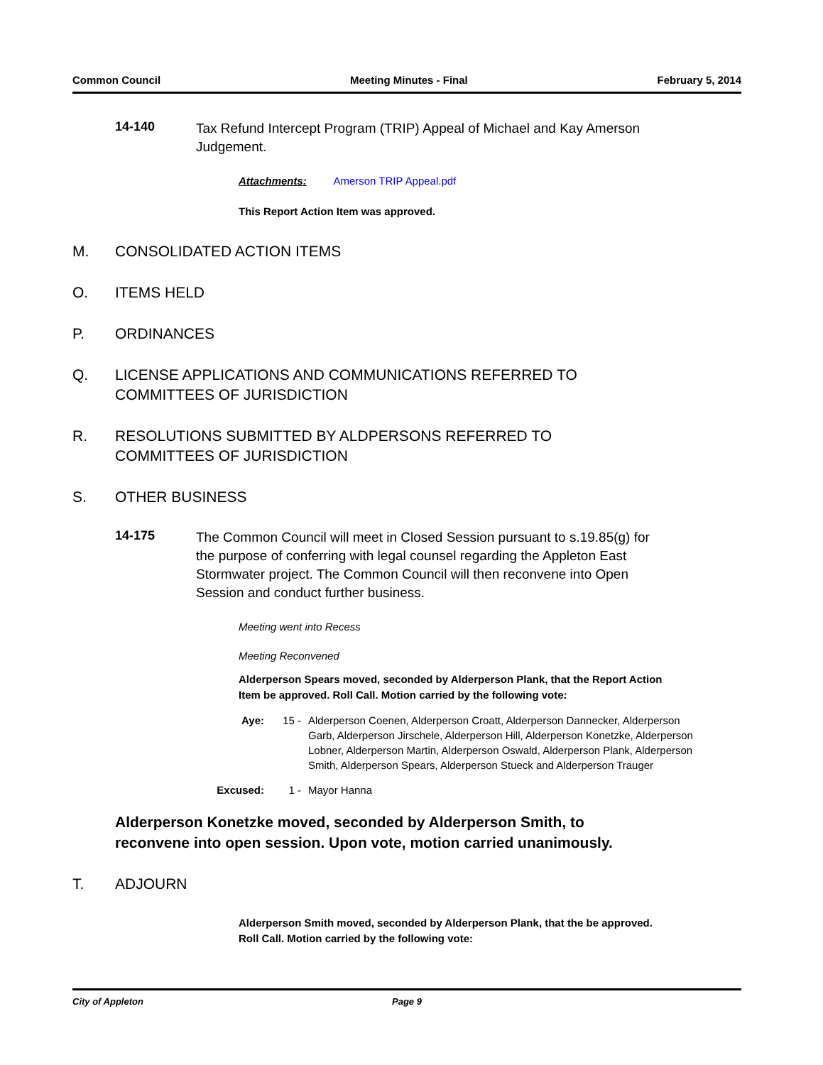Common Council Meeting Minutes - Final February 5, 2014
14-140
Tax Refund Intercept Program (TRIP) Appeal of Michael and Kay Amerson Judgement.
Attachments: Amerson TRIP Appeal.pdf
This Report Action Item was approved.
M. CONSOLIDATED ACTION ITEMS
O. ITEMS HELD
P. ORDINANCES
Q. LICENSE APPLICATIONS AND COMMUNICATIONS REFERRED TO
COMMITTEES OF JURISDICTION
R. RESOLUTIONS SUBMITTED BY ALDPERSONS REFERRED TO
COMMITTEES OF JURISDICTION
S. OTHER BUSINESS
14-175
The Common Council will meet in Closed Session pursuant to s.19.85(g) for the purpose of conferring with legal counsel regarding the Appleton East Stormwater project. The Common Council will then reconvene into Open Session and conduct further business.
Meeting went into Recess
Meeting Reconvened
Alderperson Spears moved, seconded by Alderperson Plank, that the Report Action Item be approved. Roll Call. Motion carried by the following vote:
Aye: 15 - Alderperson Coenen, Alderperson Croatt, Alderperson Dannecker, Alderperson Garb, Alderperson Jirschele, Alderperson Hill, Alderperson Konetzke, Alderperson Lobner, Alderperson Martin, Alderperson Oswald, Alderperson Plank, Alderperson Smith, Alderperson Spears, Alderperson Stueck and Alderperson Trauger
Excused: 1 - Mayor Hanna
Alderperson Konetzke moved, seconded by Alderperson Smith, to reconvene into open session. Upon vote, motion carried unanimously.
T. ADJOURN
Alderperson Smith moved, seconded by Alderperson Plank, that the be approved. Roll Call. Motion carried by the following vote:
City of Appleton Page 9